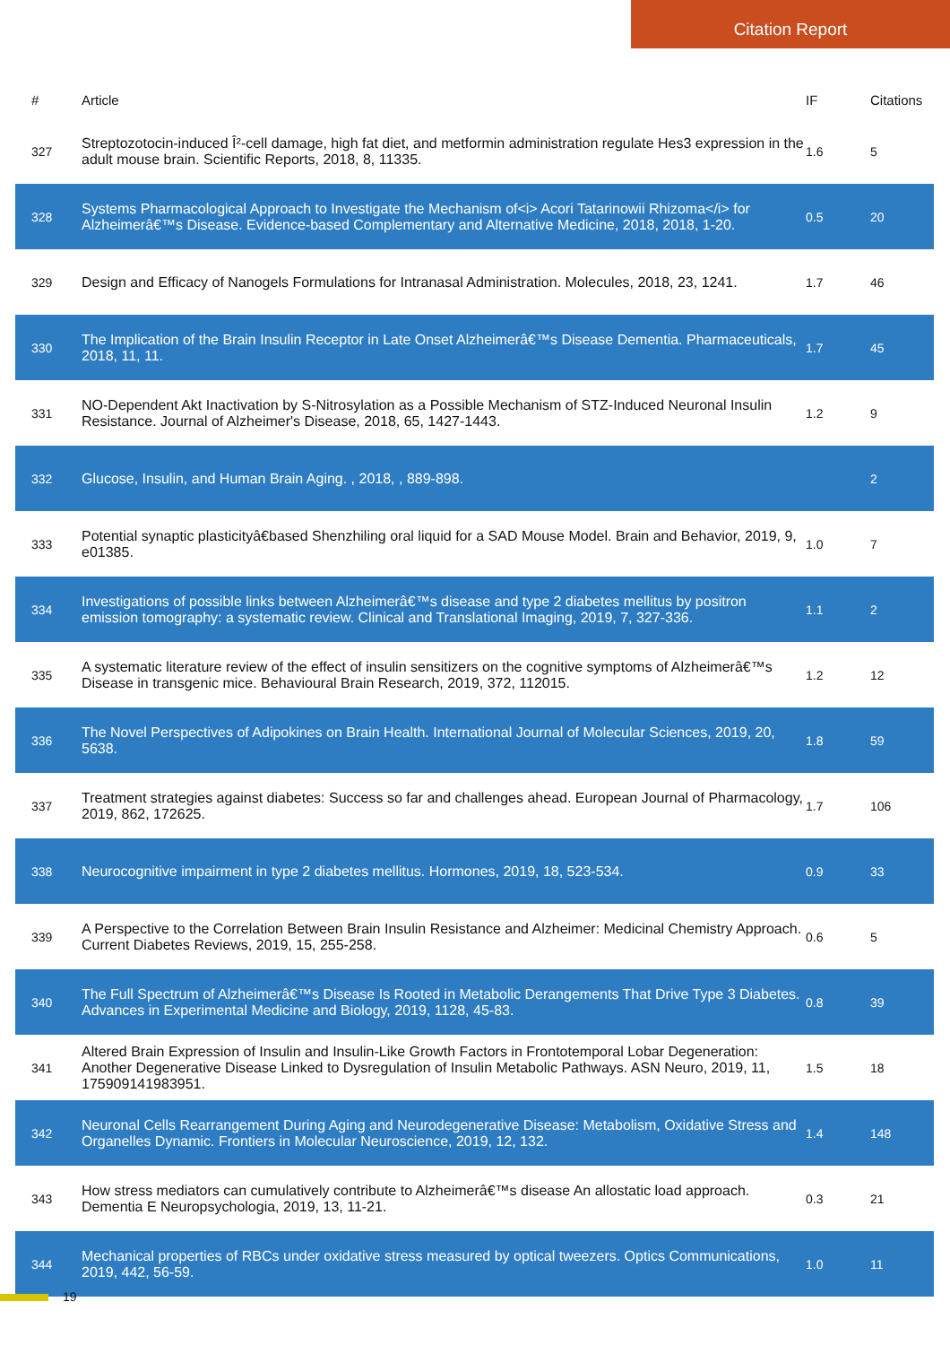Citation Report
| # | Article | IF | Citations |
| --- | --- | --- | --- |
| 327 | Streptozotocin-induced Î²-cell damage, high fat diet, and metformin administration regulate Hes3 expression in the adult mouse brain. Scientific Reports, 2018, 8, 11335. | 1.6 | 5 |
| 328 | Systems Pharmacological Approach to Investigate the Mechanism of<i> Acori Tatarinowii Rhizoma</i> for Alzheimerâ€™s Disease. Evidence-based Complementary and Alternative Medicine, 2018, 2018, 1-20. | 0.5 | 20 |
| 329 | Design and Efficacy of Nanogels Formulations for Intranasal Administration. Molecules, 2018, 23, 1241. | 1.7 | 46 |
| 330 | The Implication of the Brain Insulin Receptor in Late Onset Alzheimerâ€™s Disease Dementia. Pharmaceuticals, 2018, 11, 11. | 1.7 | 45 |
| 331 | NO-Dependent Akt Inactivation by S-Nitrosylation as a Possible Mechanism of STZ-Induced Neuronal Insulin Resistance. Journal of Alzheimer's Disease, 2018, 65, 1427-1443. | 1.2 | 9 |
| 332 | Glucose, Insulin, and Human Brain Aging. , 2018, , 889-898. | | 2 |
| 333 | Potential synaptic plasticityâ€based Shenzhiling oral liquid for a SAD Mouse Model. Brain and Behavior, 2019, 9, e01385. | 1.0 | 7 |
| 334 | Investigations of possible links between Alzheimerâ€™s disease and type 2 diabetes mellitus by positron emission tomography: a systematic review. Clinical and Translational Imaging, 2019, 7, 327-336. | 1.1 | 2 |
| 335 | A systematic literature review of the effect of insulin sensitizers on the cognitive symptoms of Alzheimerâ€™s Disease in transgenic mice. Behavioural Brain Research, 2019, 372, 112015. | 1.2 | 12 |
| 336 | The Novel Perspectives of Adipokines on Brain Health. International Journal of Molecular Sciences, 2019, 20, 5638. | 1.8 | 59 |
| 337 | Treatment strategies against diabetes: Success so far and challenges ahead. European Journal of Pharmacology, 2019, 862, 172625. | 1.7 | 106 |
| 338 | Neurocognitive impairment in type 2 diabetes mellitus. Hormones, 2019, 18, 523-534. | 0.9 | 33 |
| 339 | A Perspective to the Correlation Between Brain Insulin Resistance and Alzheimer: Medicinal Chemistry Approach. Current Diabetes Reviews, 2019, 15, 255-258. | 0.6 | 5 |
| 340 | The Full Spectrum of Alzheimerâ€™s Disease Is Rooted in Metabolic Derangements That Drive Type 3 Diabetes. Advances in Experimental Medicine and Biology, 2019, 1128, 45-83. | 0.8 | 39 |
| 341 | Altered Brain Expression of Insulin and Insulin-Like Growth Factors in Frontotemporal Lobar Degeneration: Another Degenerative Disease Linked to Dysregulation of Insulin Metabolic Pathways. ASN Neuro, 2019, 11, 175909141983951. | 1.5 | 18 |
| 342 | Neuronal Cells Rearrangement During Aging and Neurodegenerative Disease: Metabolism, Oxidative Stress and Organelles Dynamic. Frontiers in Molecular Neuroscience, 2019, 12, 132. | 1.4 | 148 |
| 343 | How stress mediators can cumulatively contribute to Alzheimerâ€™s disease An allostatic load approach. Dementia E Neuropsychologia, 2019, 13, 11-21. | 0.3 | 21 |
| 344 | Mechanical properties of RBCs under oxidative stress measured by optical tweezers. Optics Communications, 2019, 442, 56-59. | 1.0 | 11 |
19